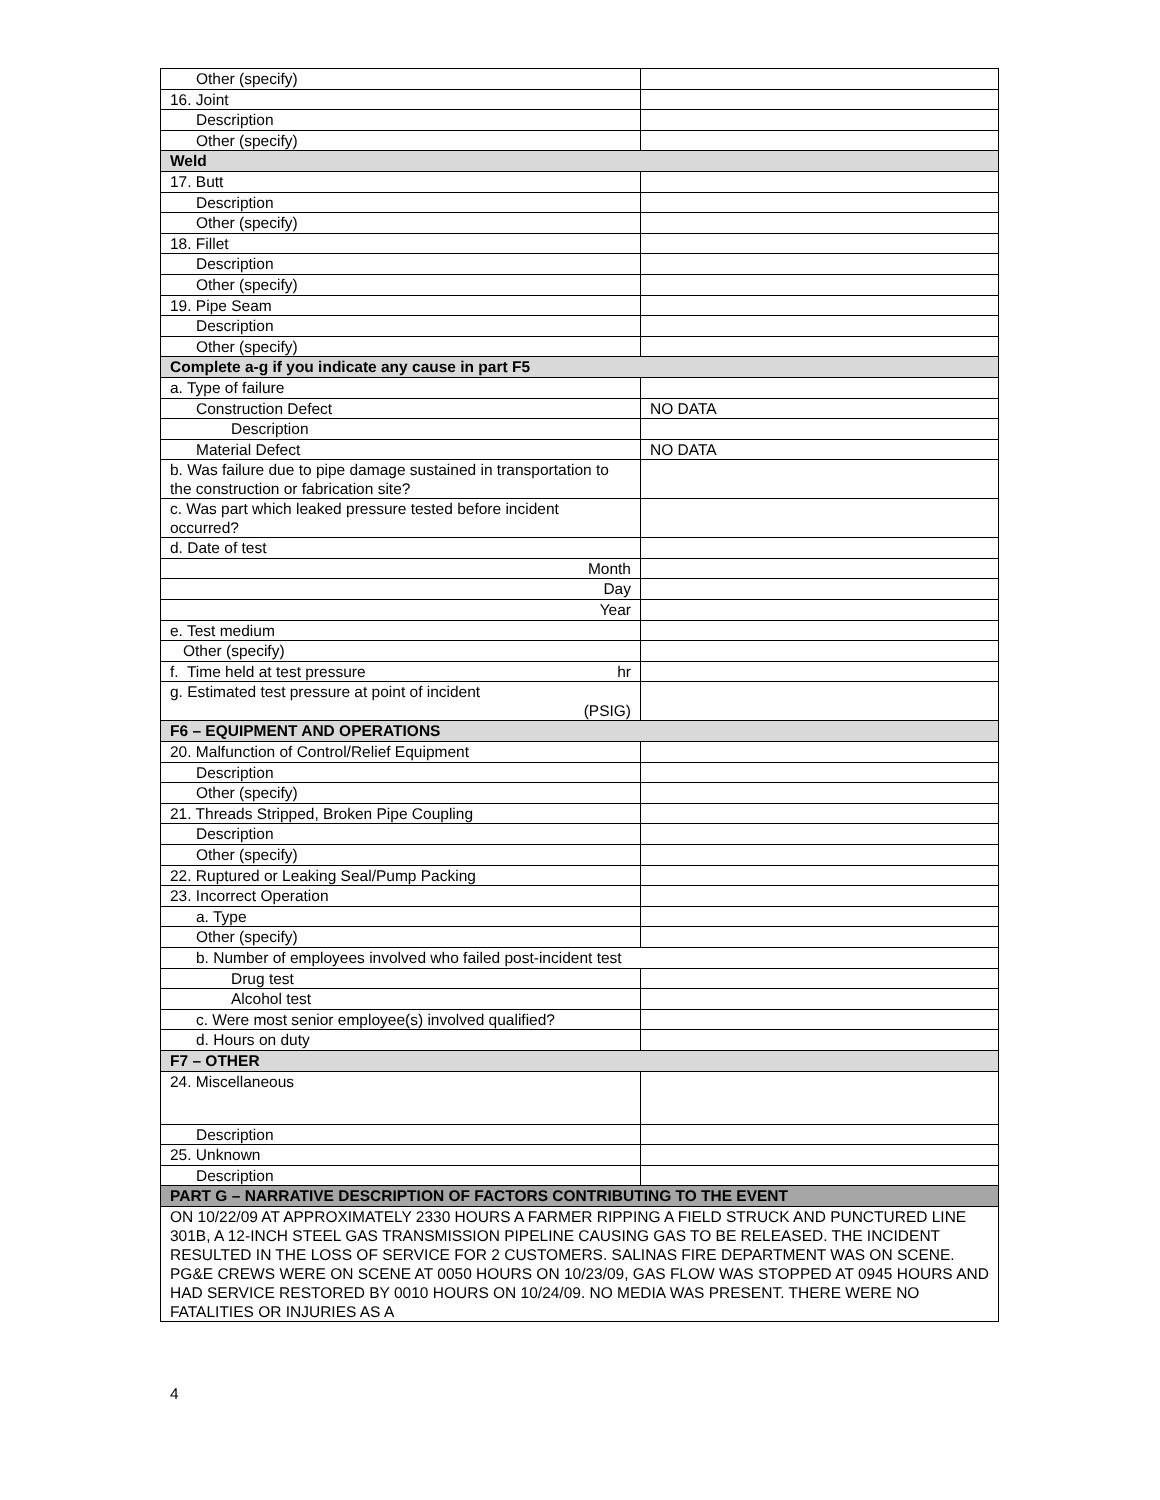| Other (specify) | |
| 16. Joint | |
| Description | |
| Other (specify) | |
| Weld | |
| 17. Butt | |
| Description | |
| Other (specify) | |
| 18. Fillet | |
| Description | |
| Other (specify) | |
| 19. Pipe Seam | |
| Description | |
| Other (specify) | |
| Complete a-g if you indicate any cause in part F5 | |
| a. Type of failure | |
| Construction Defect | NO DATA |
| Description | |
| Material Defect | NO DATA |
| b. Was failure due to pipe damage sustained in transportation to the construction or fabrication site? | |
| c. Was part which leaked pressure tested before incident occurred? | |
| d. Date of test | |
| Month | |
| Day | |
| Year | |
| e. Test medium | |
| Other (specify) | |
| f. Time held at test pressure hr | |
| g. Estimated test pressure at point of incident (PSIG) | |
| F6 – EQUIPMENT AND OPERATIONS | |
| 20. Malfunction of Control/Relief Equipment | |
| Description | |
| Other (specify) | |
| 21. Threads Stripped, Broken Pipe Coupling | |
| Description | |
| Other (specify) | |
| 22. Ruptured or Leaking Seal/Pump Packing | |
| 23. Incorrect Operation | |
| a. Type | |
| Other (specify) | |
| b. Number of employees involved who failed post-incident test | |
| Drug test | |
| Alcohol test | |
| c. Were most senior employee(s) involved qualified? | |
| d. Hours on duty | |
| F7 – OTHER | |
| 24. Miscellaneous | |
| Description | |
| 25. Unknown | |
| Description | |
| PART G – NARRATIVE DESCRIPTION OF FACTORS CONTRIBUTING TO THE EVENT | |
| ON 10/22/09 AT APPROXIMATELY 2330 HOURS A FARMER RIPPING A FIELD STRUCK AND PUNCTURED LINE 301B, A 12-INCH STEEL GAS TRANSMISSION PIPELINE CAUSING GAS TO BE RELEASED. THE INCIDENT RESULTED IN THE LOSS OF SERVICE FOR 2 CUSTOMERS. SALINAS FIRE DEPARTMENT WAS ON SCENE. PG&E CREWS WERE ON SCENE AT 0050 HOURS ON 10/23/09, GAS FLOW WAS STOPPED AT 0945 HOURS AND HAD SERVICE RESTORED BY 0010 HOURS ON 10/24/09. NO MEDIA WAS PRESENT. THERE WERE NO FATALITIES OR INJURIES AS A | |
4